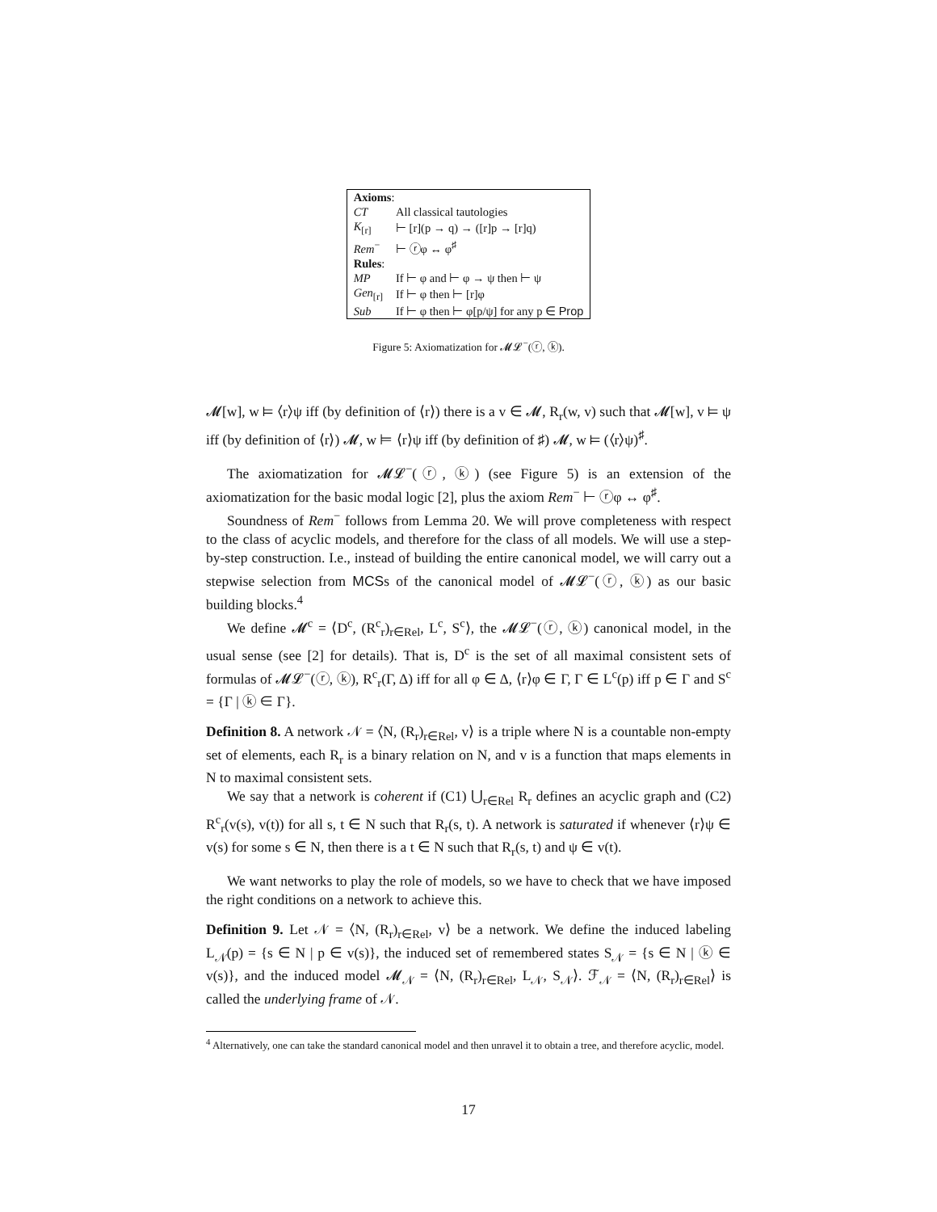| Axioms : | |
| CT | All classical tautologies |
| K<sub>[r]</sub> | ⊢ [r](p → q) → ([r]p → [r]q) |
| Rem<sup>−</sup> | ⊢ ⓡφ ↔ φ<sup>♯</sup> |
| Rules : | |
| MP | If ⊢ φ and ⊢ φ → ψ then ⊢ ψ |
| Gen<sub>[r]</sub> | If ⊢ φ then ⊢ [r]φ |
| Sub | If ⊢ φ then ⊢ φ[p/ψ] for any p ∈ Prop |
Figure 5: Axiomatization for 𝓜𝓛<sup>−</sup>(ⓡ, ⓚ).
𝓜[w], w ⊨ ⟨r⟩ψ iff (by definition of ⟨r⟩) there is a v ∈ 𝓜, R<sub>r</sub>(w, v) such that 𝓜[w], v ⊨ ψ iff (by definition of ⟨r⟩) 𝓜, w ⊨ ⟨r⟩ψ iff (by definition of ♯) 𝓜, w ⊨ (⟨r⟩ψ)<sup>♯</sup>.
The axiomatization for 𝓜𝓛<sup>−</sup>(ⓡ, ⓚ) (see Figure 5) is an extension of the axiomatization for the basic modal logic [2], plus the axiom Rem<sup>−</sup> ⊢ ⓡφ ↔ φ<sup>♯</sup>.
Soundness of Rem<sup>−</sup> follows from Lemma 20. We will prove completeness with respect to the class of acyclic models, and therefore for the class of all models. We will use a step-by-step construction. I.e., instead of building the entire canonical model, we will carry out a stepwise selection from MCSs of the canonical model of 𝓜𝓛<sup>−</sup>(ⓡ, ⓚ) as our basic building blocks.<sup>4</sup>
We define 𝓜<sup>c</sup> = ⟨D<sup>c</sup>, (R<sup>c</sup><sub>r</sub>)<sub>r∈Rel</sub>, L<sup>c</sup>, S<sup>c</sup>⟩, the 𝓜𝓛<sup>−</sup>(ⓡ, ⓚ) canonical model, in the usual sense (see [2] for details). That is, D<sup>c</sup> is the set of all maximal consistent sets of formulas of 𝓜𝓛<sup>−</sup>(ⓡ, ⓚ), R<sup>c</sup><sub>r</sub>(Γ, Δ) iff for all φ ∈ Δ, ⟨r⟩φ ∈ Γ, Γ ∈ L<sup>c</sup>(p) iff p ∈ Γ and S<sup>c</sup> = {Γ | ⓚ ∈ Γ}.
Definition 8. A network 𝒩 = ⟨N, (R<sub>r</sub>)<sub>r∈Rel</sub>, v⟩ is a triple where N is a countable non-empty set of elements, each R<sub>r</sub> is a binary relation on N, and v is a function that maps elements in N to maximal consistent sets.
We say that a network is coherent if (C1) ⋃<sub>r∈Rel</sub> R<sub>r</sub> defines an acyclic graph and (C2) R<sup>c</sup><sub>r</sub>(v(s), v(t)) for all s, t ∈ N such that R<sub>r</sub>(s, t). A network is saturated if whenever ⟨r⟩ψ ∈ v(s) for some s ∈ N, then there is a t ∈ N such that R<sub>r</sub>(s, t) and ψ ∈ v(t).
We want networks to play the role of models, so we have to check that we have imposed the right conditions on a network to achieve this.
Definition 9. Let 𝒩 = ⟨N, (R<sub>r</sub>)<sub>r∈Rel</sub>, v⟩ be a network. We define the induced labeling L<sub>𝒩</sub>(p) = {s ∈ N | p ∈ v(s)}, the induced set of remembered states S<sub>𝒩</sub> = {s ∈ N | ⓚ ∈ v(s)}, and the induced model 𝓜<sub>𝒩</sub> = ⟨N, (R<sub>r</sub>)<sub>r∈Rel</sub>, L<sub>𝒩</sub>, S<sub>𝒩</sub>⟩. ℱ<sub>𝒩</sub> = ⟨N, (R<sub>r</sub>)<sub>r∈Rel</sub>⟩ is called the underlying frame of 𝒩.
<sup>4</sup> Alternatively, one can take the standard canonical model and then unravel it to obtain a tree, and therefore acyclic, model.
17